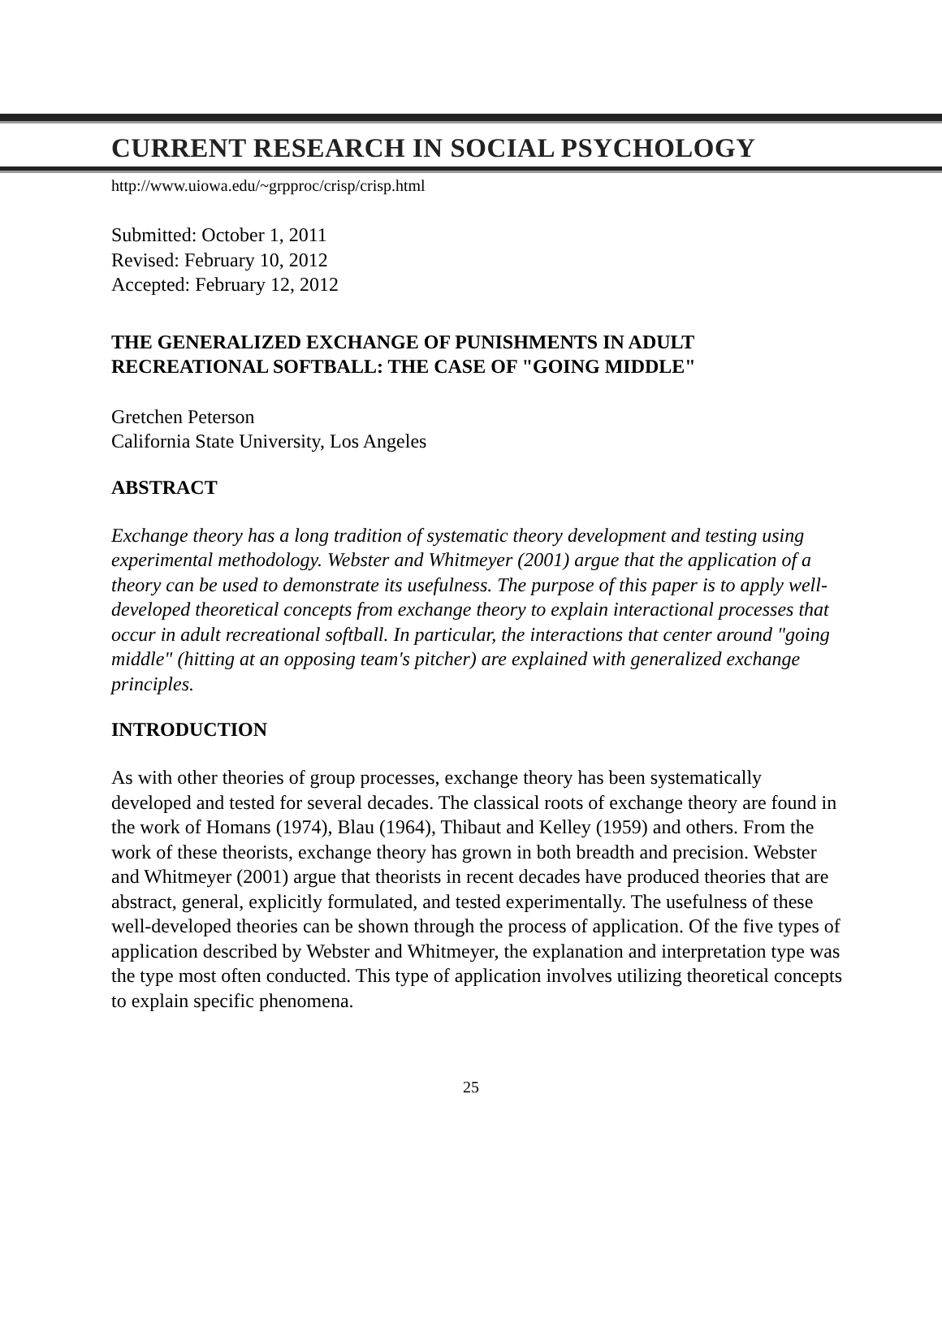CURRENT RESEARCH IN SOCIAL PSYCHOLOGY
http://www.uiowa.edu/~grpproc/crisp/crisp.html
Submitted: October 1, 2011
Revised: February 10, 2012
Accepted: February 12, 2012
THE GENERALIZED EXCHANGE OF PUNISHMENTS IN ADULT
RECREATIONAL SOFTBALL: THE CASE OF "GOING MIDDLE"
Gretchen Peterson
California State University, Los Angeles
ABSTRACT
Exchange theory has a long tradition of systematic theory development and testing using experimental methodology. Webster and Whitmeyer (2001) argue that the application of a theory can be used to demonstrate its usefulness. The purpose of this paper is to apply well-developed theoretical concepts from exchange theory to explain interactional processes that occur in adult recreational softball. In particular, the interactions that center around "going middle" (hitting at an opposing team's pitcher) are explained with generalized exchange principles.
INTRODUCTION
As with other theories of group processes, exchange theory has been systematically developed and tested for several decades. The classical roots of exchange theory are found in the work of Homans (1974), Blau (1964), Thibaut and Kelley (1959) and others. From the work of these theorists, exchange theory has grown in both breadth and precision. Webster and Whitmeyer (2001) argue that theorists in recent decades have produced theories that are abstract, general, explicitly formulated, and tested experimentally. The usefulness of these well-developed theories can be shown through the process of application. Of the five types of application described by Webster and Whitmeyer, the explanation and interpretation type was the type most often conducted. This type of application involves utilizing theoretical concepts to explain specific phenomena.
25